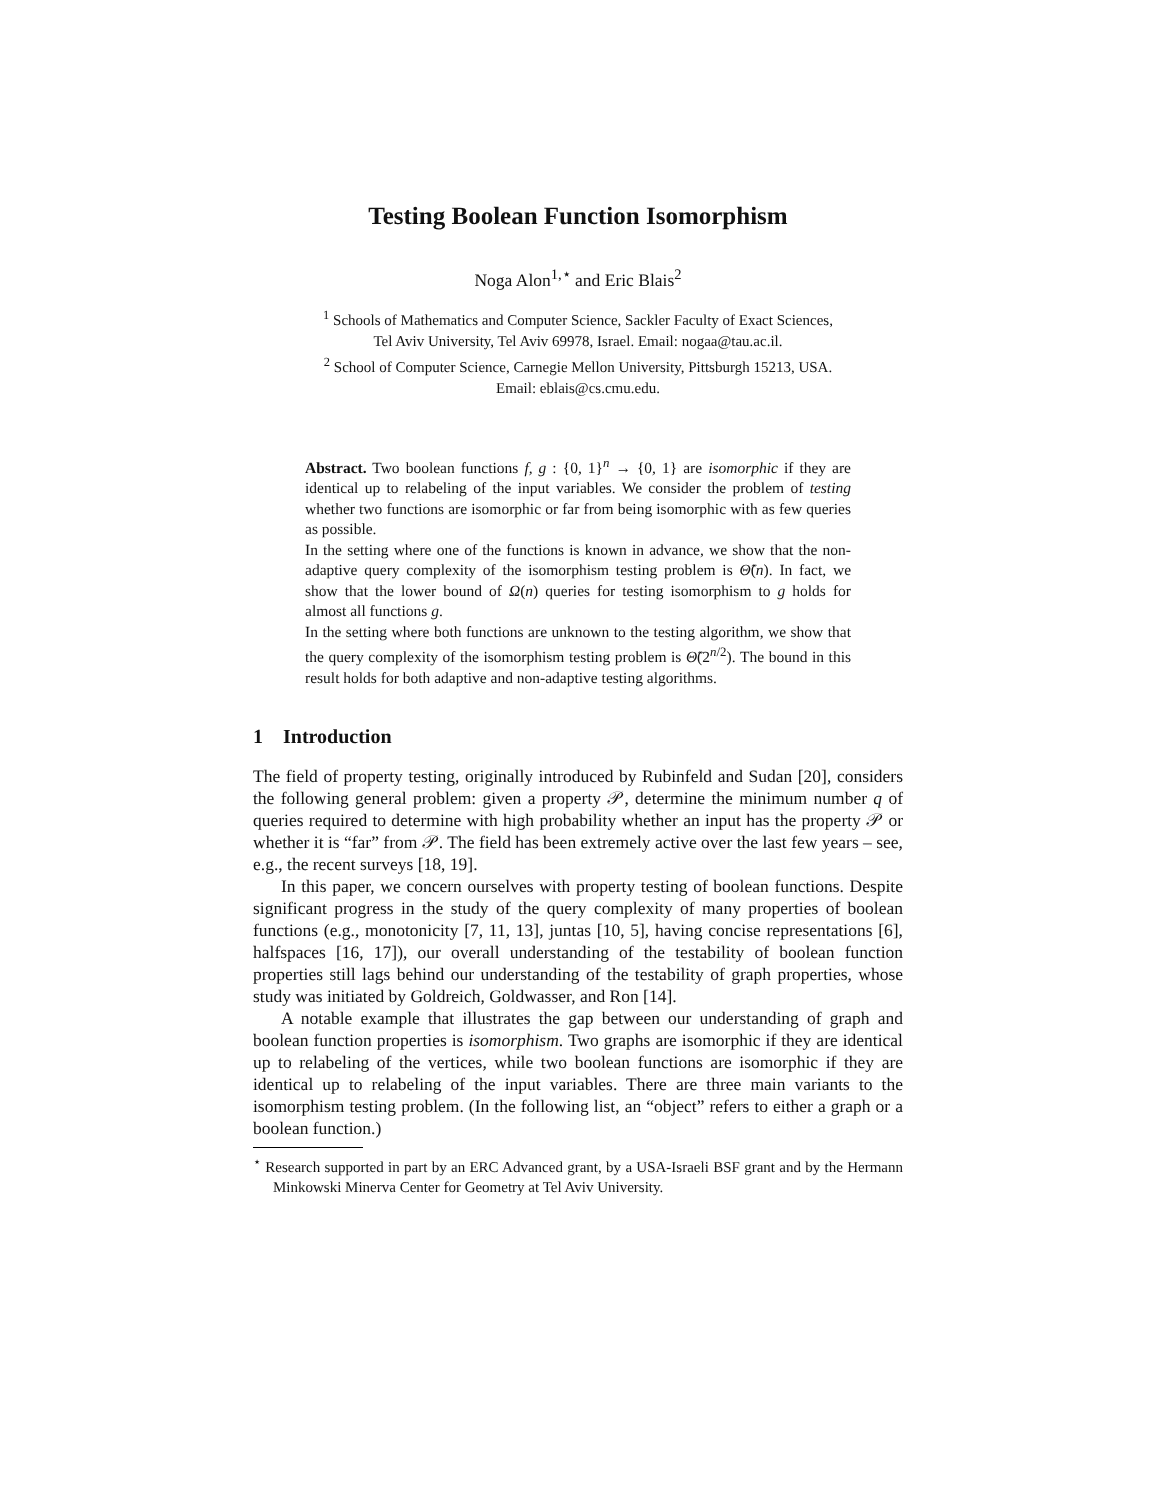Testing Boolean Function Isomorphism
Noga Alon<sup>1,⋆</sup> and Eric Blais<sup>2</sup>
<sup>1</sup> Schools of Mathematics and Computer Science, Sackler Faculty of Exact Sciences,
Tel Aviv University, Tel Aviv 69978, Israel. Email: nogaa@tau.ac.il.
<sup>2</sup> School of Computer Science, Carnegie Mellon University, Pittsburgh 15213, USA.
Email: eblais@cs.cmu.edu.
Abstract. Two boolean functions f, g : {0, 1}<sup>n</sup> → {0, 1} are isomorphic if they are identical up to relabeling of the input variables. We consider the problem of testing whether two functions are isomorphic or far from being isomorphic with as few queries as possible.
In the setting where one of the functions is known in advance, we show that the non-adaptive query complexity of the isomorphism testing problem is Θ̃(n). In fact, we show that the lower bound of Ω(n) queries for testing isomorphism to g holds for almost all functions g.
In the setting where both functions are unknown to the testing algorithm, we show that the query complexity of the isomorphism testing problem is Θ̃(2<sup>n/2</sup>). The bound in this result holds for both adaptive and non-adaptive testing algorithms.
1 Introduction
The field of property testing, originally introduced by Rubinfeld and Sudan [20], considers the following general problem: given a property 𝒫, determine the minimum number q of queries required to determine with high probability whether an input has the property 𝒫 or whether it is “far” from 𝒫. The field has been extremely active over the last few years – see, e.g., the recent surveys [18, 19].
In this paper, we concern ourselves with property testing of boolean functions. Despite significant progress in the study of the query complexity of many properties of boolean functions (e.g., monotonicity [7, 11, 13], juntas [10, 5], having concise representations [6], halfspaces [16, 17]), our overall understanding of the testability of boolean function properties still lags behind our understanding of the testability of graph properties, whose study was initiated by Goldreich, Goldwasser, and Ron [14].
A notable example that illustrates the gap between our understanding of graph and boolean function properties is isomorphism. Two graphs are isomorphic if they are identical up to relabeling of the vertices, while two boolean functions are isomorphic if they are identical up to relabeling of the input variables. There are three main variants to the isomorphism testing problem. (In the following list, an “object” refers to either a graph or a boolean function.)
<sup>⋆</sup> Research supported in part by an ERC Advanced grant, by a USA-Israeli BSF grant and by the Hermann Minkowski Minerva Center for Geometry at Tel Aviv University.